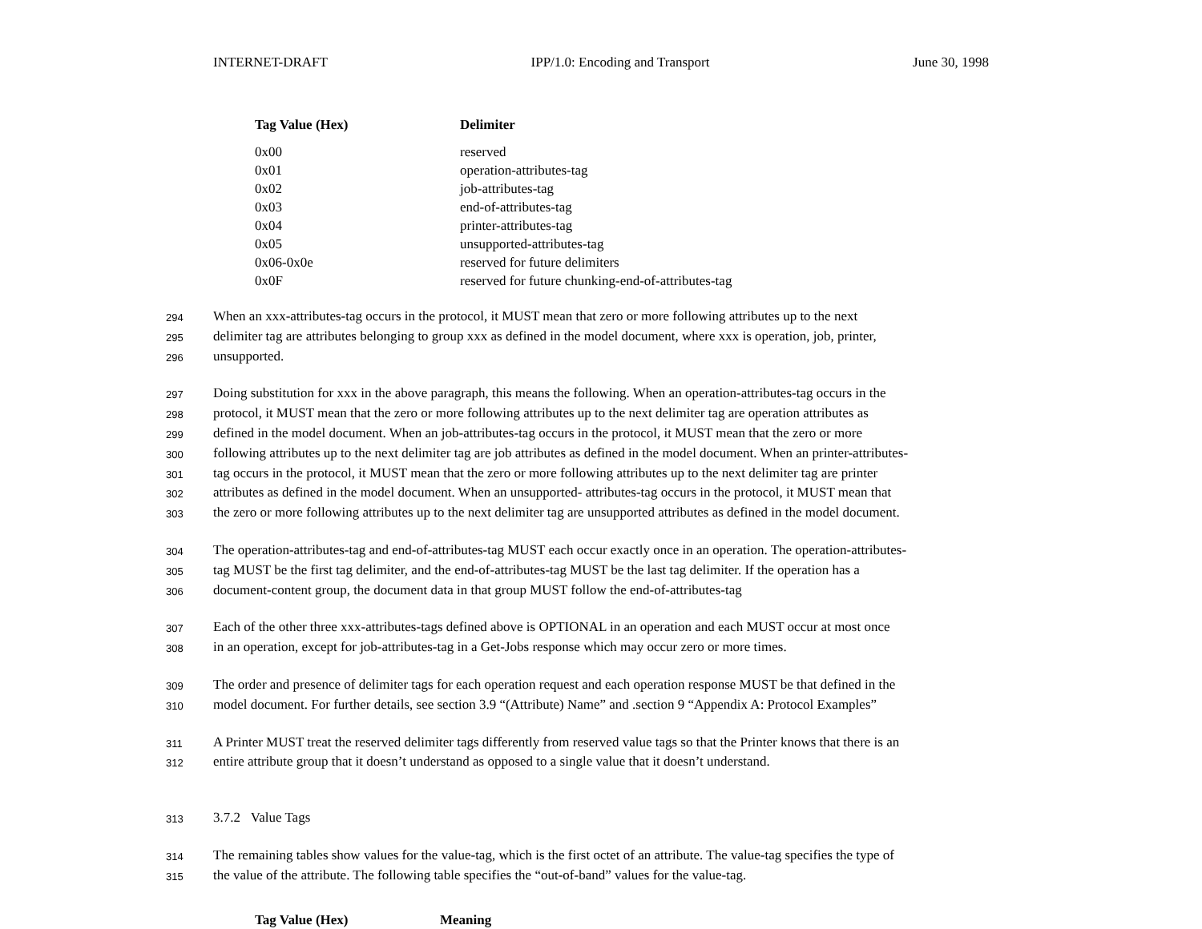INTERNET-DRAFT IPP/1.0: Encoding and Transport June 30, 1998
| Tag Value (Hex) | Delimiter |
| --- | --- |
| 0x00 | reserved |
| 0x01 | operation-attributes-tag |
| 0x02 | job-attributes-tag |
| 0x03 | end-of-attributes-tag |
| 0x04 | printer-attributes-tag |
| 0x05 | unsupported-attributes-tag |
| 0x06-0x0e | reserved for future delimiters |
| 0x0F | reserved for future chunking-end-of-attributes-tag |
294 When an xxx-attributes-tag occurs in the protocol, it MUST mean that zero or more following attributes up to the next
295 delimiter tag are attributes belonging to group xxx as defined in the model document, where xxx is operation, job, printer,
296 unsupported.
297 Doing substitution for xxx in the above paragraph, this means the following. When an operation-attributes-tag occurs in the
298 protocol, it MUST mean that the zero or more following attributes up to the next delimiter tag are operation attributes as
299 defined in the model document. When an job-attributes-tag occurs in the protocol, it MUST mean that the zero or more
300 following attributes up to the next delimiter tag are job attributes as defined in the model document. When an printer-attributes-
301 tag occurs in the protocol, it MUST mean that the zero or more following attributes up to the next delimiter tag are printer
302 attributes as defined in the model document. When an unsupported- attributes-tag occurs in the protocol, it MUST mean that
303 the zero or more following attributes up to the next delimiter tag are unsupported attributes as defined in the model document.
304 The operation-attributes-tag and end-of-attributes-tag MUST each occur exactly once in an operation. The operation-attributes-
305 tag MUST be the first tag delimiter, and the end-of-attributes-tag MUST be the last tag delimiter. If the operation has a
306 document-content group, the document data in that group MUST follow the end-of-attributes-tag
307 Each of the other three xxx-attributes-tags defined above is OPTIONAL in an operation and each MUST occur at most once
308 in an operation, except for job-attributes-tag in a Get-Jobs response which may occur zero or more times.
309 The order and presence of delimiter tags for each operation request and each operation response MUST be that defined in the
310 model document. For further details, see section 3.9 “(Attribute) Name” and .section 9 “Appendix A: Protocol Examples”
311 A Printer MUST treat the reserved delimiter tags differently from reserved value tags so that the Printer knows that there is an
312 entire attribute group that it doesn’t understand as opposed to a single value that it doesn’t understand.
313 3.7.2 Value Tags
314 The remaining tables show values for the value-tag, which is the first octet of an attribute. The value-tag specifies the type of
315 the value of the attribute. The following table specifies the “out-of-band” values for the value-tag.
| Tag Value (Hex) | Meaning |
| --- | --- |